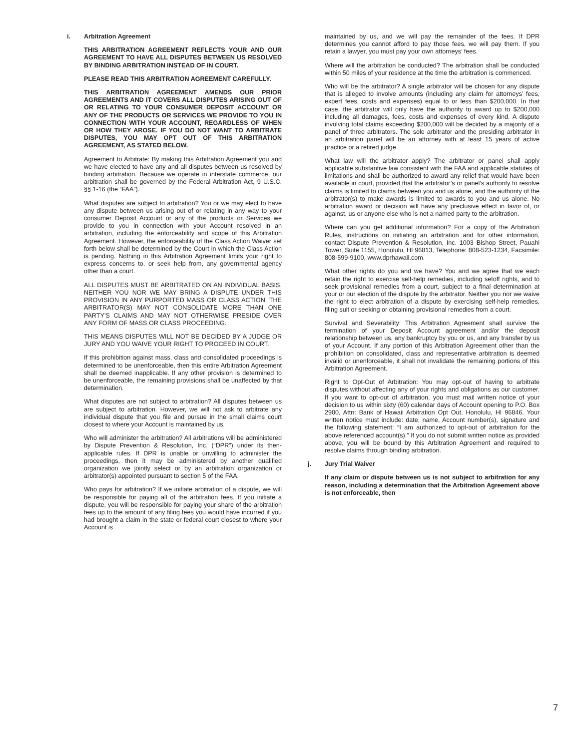i. Arbitration Agreement
THIS ARBITRATION AGREEMENT REFLECTS YOUR AND OUR AGREEMENT TO HAVE ALL DISPUTES BETWEEN US RESOLVED BY BINDING ARBITRATION INSTEAD OF IN COURT.
PLEASE READ THIS ARBITRATION AGREEMENT CAREFULLY.
THIS ARBITRATION AGREEMENT AMENDS OUR PRIOR AGREEMENTS AND IT COVERS ALL DISPUTES ARISING OUT OF OR RELATING TO YOUR CONSUMER DEPOSIT ACCOUNT OR ANY OF THE PRODUCTS OR SERVICES WE PROVIDE TO YOU IN CONNECTION WITH YOUR ACCOUNT, REGARDLESS OF WHEN OR HOW THEY AROSE. IF YOU DO NOT WANT TO ARBITRATE DISPUTES, YOU MAY OPT OUT OF THIS ARBITRATION AGREEMENT, AS STATED BELOW.
Agreement to Arbitrate: By making this Arbitration Agreement you and we have elected to have any and all disputes between us resolved by binding arbitration. Because we operate in interstate commerce, our arbitration shall be governed by the Federal Arbitration Act, 9 U.S.C. §§ 1-16 (the “FAA”).
What disputes are subject to arbitration? You or we may elect to have any dispute between us arising out of or relating in any way to your consumer Deposit Account or any of the products or Services we provide to you in connection with your Account resolved in an arbitration, including the enforceability and scope of this Arbitration Agreement. However, the enforceability of the Class Action Waiver set forth below shall be determined by the Court in which the Class Action is pending. Nothing in this Arbitration Agreement limits your right to express concerns to, or seek help from, any governmental agency other than a court.
ALL DISPUTES MUST BE ARBITRATED ON AN INDIVIDUAL BASIS. NEITHER YOU NOR WE MAY BRING A DISPUTE UNDER THIS PROVISION IN ANY PURPORTED MASS OR CLASS ACTION. THE ARBITRATOR(S) MAY NOT CONSOLIDATE MORE THAN ONE PARTY’S CLAIMS AND MAY NOT OTHERWISE PRESIDE OVER ANY FORM OF MASS OR CLASS PROCEEDING.
THIS MEANS DISPUTES WILL NOT BE DECIDED BY A JUDGE OR JURY AND YOU WAIVE YOUR RIGHT TO PROCEED IN COURT.
If this prohibition against mass, class and consolidated proceedings is determined to be unenforceable, then this entire Arbitration Agreement shall be deemed inapplicable. If any other provision is determined to be unenforceable, the remaining provisions shall be unaffected by that determination.
What disputes are not subject to arbitration? All disputes between us are subject to arbitration. However, we will not ask to arbitrate any individual dispute that you file and pursue in the small claims court closest to where your Account is maintained by us.
Who will administer the arbitration? All arbitrations will be administered by Dispute Prevention & Resolution, Inc. (“DPR”) under its then-applicable rules. If DPR is unable or unwilling to administer the proceedings, then it may be administered by another qualified organization we jointly select or by an arbitration organization or arbitrator(s) appointed pursuant to section 5 of the FAA.
Who pays for arbitration? If we initiate arbitration of a dispute, we will be responsible for paying all of the arbitration fees. If you initiate a dispute, you will be responsible for paying your share of the arbitration fees up to the amount of any filing fees you would have incurred if you had brought a claim in the state or federal court closest to where your Account is
maintained by us, and we will pay the remainder of the fees. If DPR determines you cannot afford to pay those fees, we will pay them. If you retain a lawyer, you must pay your own attorneys’ fees.
Where will the arbitration be conducted? The arbitration shall be conducted within 50 miles of your residence at the time the arbitration is commenced.
Who will be the arbitrator? A single arbitrator will be chosen for any dispute that is alleged to involve amounts (including any claim for attorneys’ fees, expert fees, costs and expenses) equal to or less than $200,000. In that case, the arbitrator will only have the authority to award up to $200,000 including all damages, fees, costs and expenses of every kind. A dispute involving total claims exceeding $200,000 will be decided by a majority of a panel of three arbitrators. The sole arbitrator and the presiding arbitrator in an arbitration panel will be an attorney with at least 15 years of active practice or a retired judge.
What law will the arbitrator apply? The arbitrator or panel shall apply applicable substantive law consistent with the FAA and applicable statutes of limitations and shall be authorized to award any relief that would have been available in court, provided that the arbitrator’s or panel’s authority to resolve claims is limited to claims between you and us alone, and the authority of the arbitrator(s) to make awards is limited to awards to you and us alone. No arbitration award or decision will have any preclusive effect in favor of, or against, us or anyone else who is not a named party to the arbitration.
Where can you get additional information? For a copy of the Arbitration Rules, instructions on initiating an arbitration and for other information, contact Dispute Prevention & Resolution, Inc. 1003 Bishop Street, Pauahi Tower, Suite 1155, Honolulu, HI 96813, Telephone: 808-523-1234, Facsimile: 808-599-9100, www.dprhawaii.com.
What other rights do you and we have? You and we agree that we each retain the right to exercise self-help remedies, including setoff rights, and to seek provisional remedies from a court, subject to a final determination at your or our election of the dispute by the arbitrator. Neither you nor we waive the right to elect arbitration of a dispute by exercising self-help remedies, filing suit or seeking or obtaining provisional remedies from a court.
Survival and Severability: This Arbitration Agreement shall survive the termination of your Deposit Account agreement and/or the deposit relationship between us, any bankruptcy by you or us, and any transfer by us of your Account. If any portion of this Arbitration Agreement other than the prohibition on consolidated, class and representative arbitration is deemed invalid or unenforceable, it shall not invalidate the remaining portions of this Arbitration Agreement.
Right to Opt-Out of Arbitration: You may opt-out of having to arbitrate disputes without affecting any of your rights and obligations as our customer. If you want to opt-out of arbitration, you must mail written notice of your decision to us within sixty (60) calendar days of Account opening to P.O. Box 2900, Attn: Bank of Hawaii Arbitration Opt Out, Honolulu, HI 96846. Your written notice must include: date, name, Account number(s), signature and the following statement: “I am authorized to opt-out of arbitration for the above referenced account(s).” If you do not submit written notice as provided above, you will be bound by this Arbitration Agreement and required to resolve claims through binding arbitration.
j. Jury Trial Waiver
If any claim or dispute between us is not subject to arbitration for any reason, including a determination that the Arbitration Agreement above is not enforceable, then
7